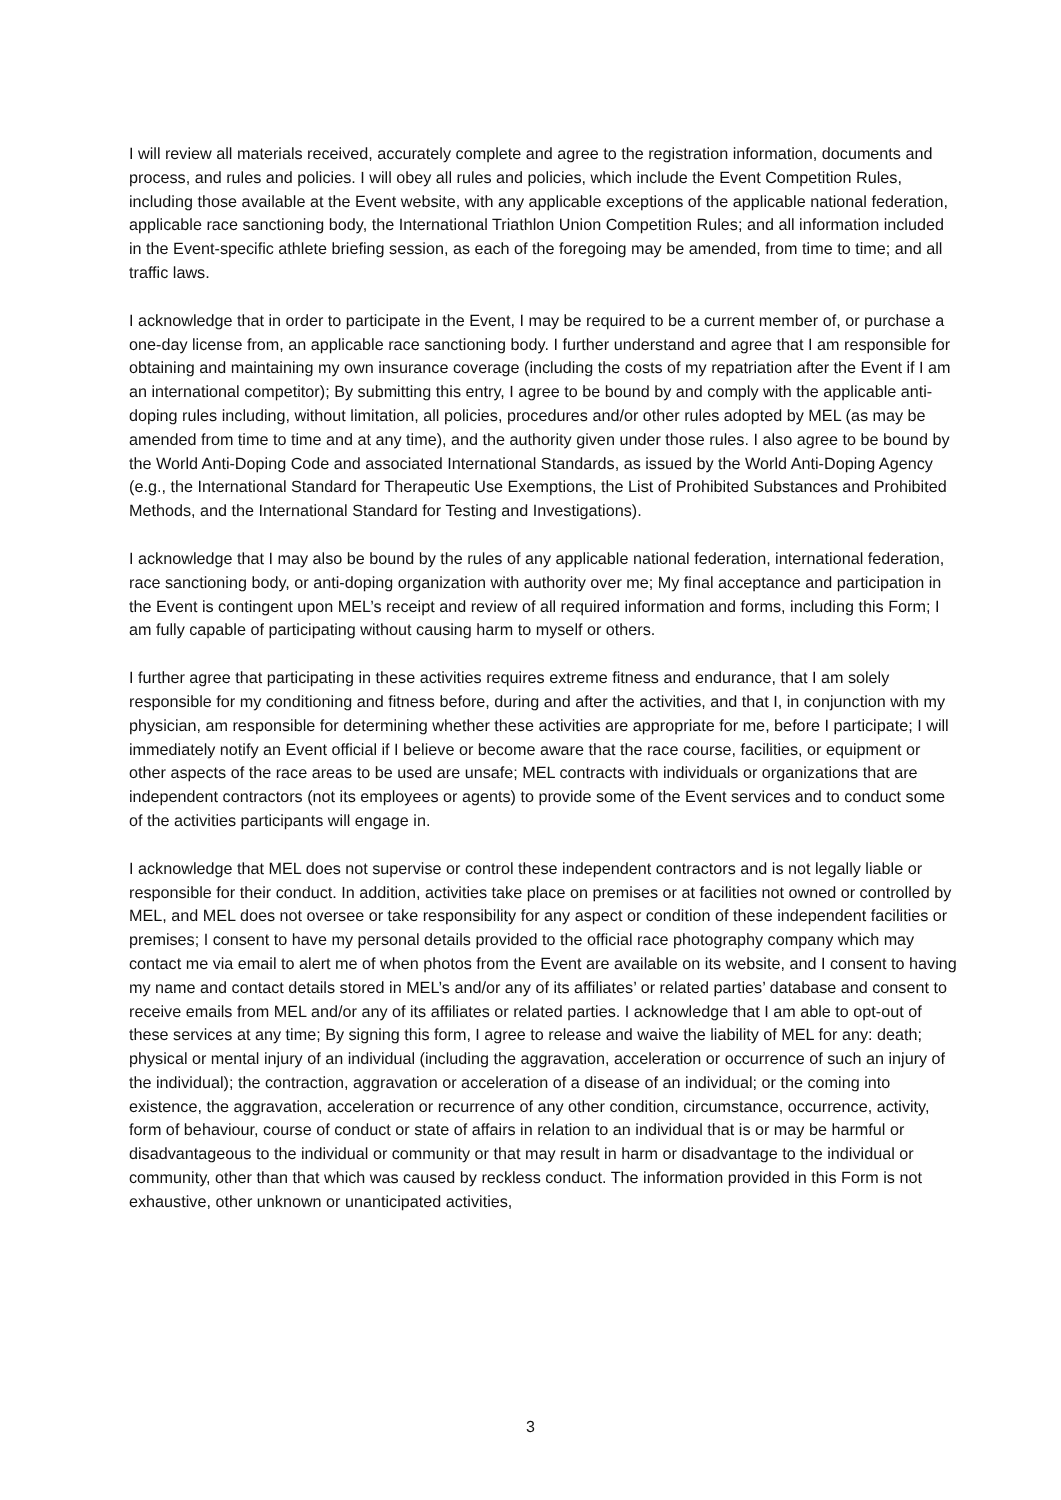I will review all materials received, accurately complete and agree to the registration information, documents and process, and rules and policies. I will obey all rules and policies, which include the Event Competition Rules, including those available at the Event website, with any applicable exceptions of the applicable national federation, applicable race sanctioning body, the International Triathlon Union Competition Rules; and all information included in the Event-specific athlete briefing session, as each of the foregoing may be amended, from time to time; and all traffic laws.
I acknowledge that in order to participate in the Event, I may be required to be a current member of, or purchase a one-day license from, an applicable race sanctioning body. I further understand and agree that I am responsible for obtaining and maintaining my own insurance coverage (including the costs of my repatriation after the Event if I am an international competitor); By submitting this entry, I agree to be bound by and comply with the applicable anti-doping rules including, without limitation, all policies, procedures and/or other rules adopted by MEL (as may be amended from time to time and at any time), and the authority given under those rules. I also agree to be bound by the World Anti-Doping Code and associated International Standards, as issued by the World Anti-Doping Agency (e.g., the International Standard for Therapeutic Use Exemptions, the List of Prohibited Substances and Prohibited Methods, and the International Standard for Testing and Investigations).
I acknowledge that I may also be bound by the rules of any applicable national federation, international federation, race sanctioning body, or anti-doping organization with authority over me; My final acceptance and participation in the Event is contingent upon MEL’s receipt and review of all required information and forms, including this Form; I am fully capable of participating without causing harm to myself or others.
I further agree that participating in these activities requires extreme fitness and endurance, that I am solely responsible for my conditioning and fitness before, during and after the activities, and that I, in conjunction with my physician, am responsible for determining whether these activities are appropriate for me, before I participate; I will immediately notify an Event official if I believe or become aware that the race course, facilities, or equipment or other aspects of the race areas to be used are unsafe; MEL contracts with individuals or organizations that are independent contractors (not its employees or agents) to provide some of the Event services and to conduct some of the activities participants will engage in.
I acknowledge that MEL does not supervise or control these independent contractors and is not legally liable or responsible for their conduct. In addition, activities take place on premises or at facilities not owned or controlled by MEL, and MEL does not oversee or take responsibility for any aspect or condition of these independent facilities or premises; I consent to have my personal details provided to the official race photography company which may contact me via email to alert me of when photos from the Event are available on its website, and I consent to having my name and contact details stored in MEL’s and/or any of its affiliates’ or related parties’ database and consent to receive emails from MEL and/or any of its affiliates or related parties. I acknowledge that I am able to opt-out of these services at any time; By signing this form, I agree to release and waive the liability of MEL for any: death; physical or mental injury of an individual (including the aggravation, acceleration or occurrence of such an injury of the individual); the contraction, aggravation or acceleration of a disease of an individual; or the coming into existence, the aggravation, acceleration or recurrence of any other condition, circumstance, occurrence, activity, form of behaviour, course of conduct or state of affairs in relation to an individual that is or may be harmful or disadvantageous to the individual or community or that may result in harm or disadvantage to the individual or community, other than that which was caused by reckless conduct. The information provided in this Form is not exhaustive, other unknown or unanticipated activities,
3